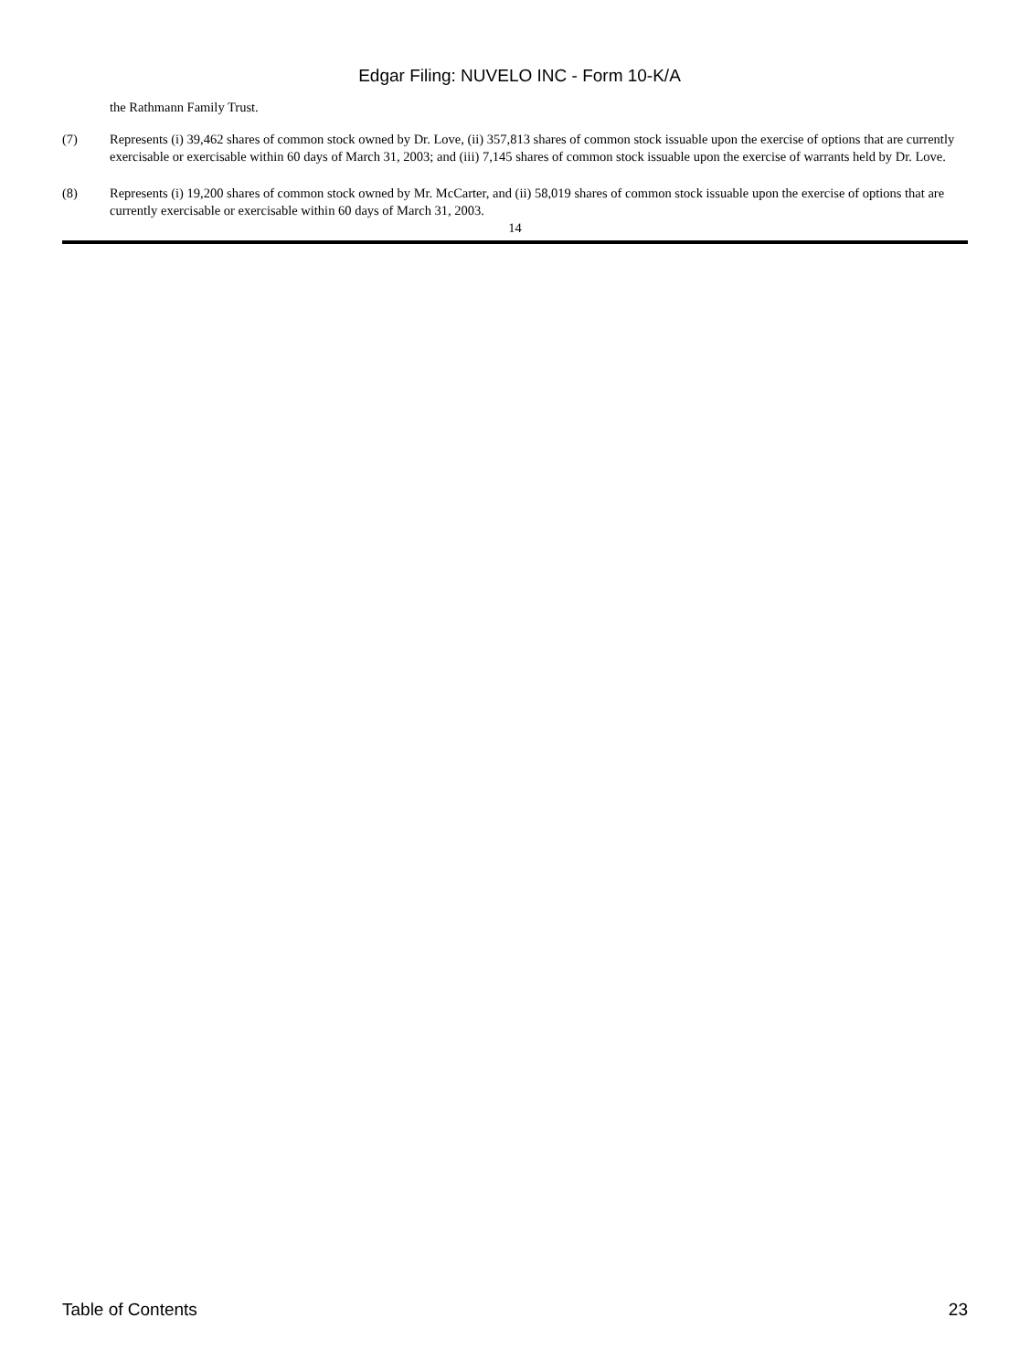Edgar Filing: NUVELO INC - Form 10-K/A
the Rathmann Family Trust.
(7) Represents (i) 39,462 shares of common stock owned by Dr. Love, (ii) 357,813 shares of common stock issuable upon the exercise of options that are currently exercisable or exercisable within 60 days of March 31, 2003; and (iii) 7,145 shares of common stock issuable upon the exercise of warrants held by Dr. Love.
(8) Represents (i) 19,200 shares of common stock owned by Mr. McCarter, and (ii) 58,019 shares of common stock issuable upon the exercise of options that are currently exercisable or exercisable within 60 days of March 31, 2003.
14
Table of Contents 23